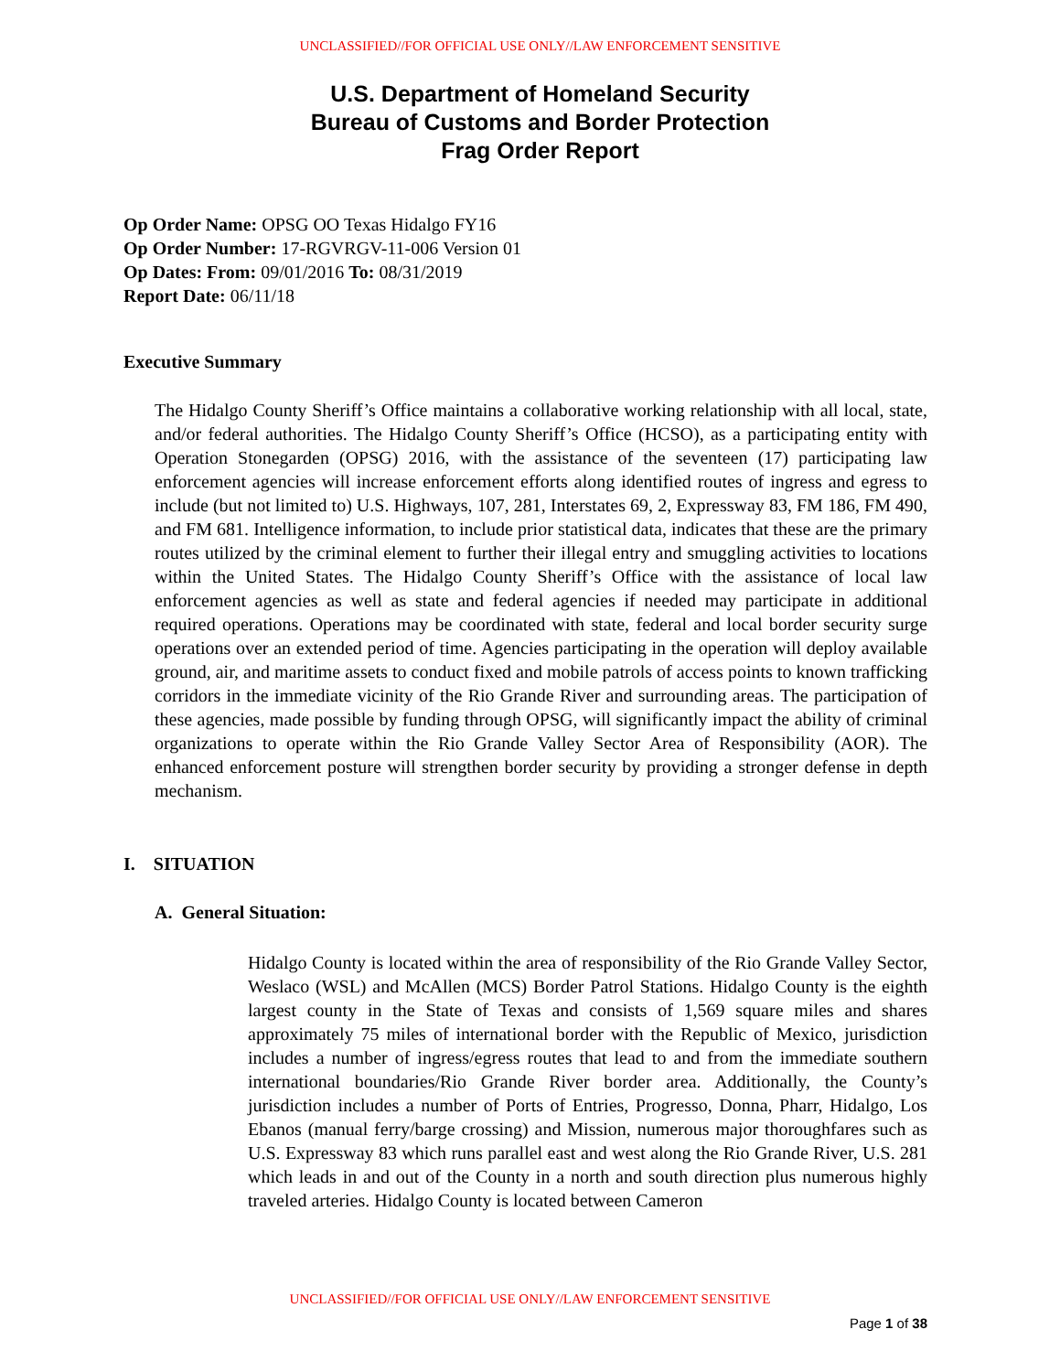UNCLASSIFIED//FOR OFFICIAL USE ONLY//LAW ENFORCEMENT SENSITIVE
U.S. Department of Homeland Security
Bureau of Customs and Border Protection
Frag Order Report
Op Order Name: OPSG OO Texas Hidalgo FY16
Op Order Number: 17-RGVRGV-11-006 Version 01
Op Dates: From: 09/01/2016 To: 08/31/2019
Report Date: 06/11/18
Executive Summary
The Hidalgo County Sheriff’s Office maintains a collaborative working relationship with all local, state, and/or federal authorities. The Hidalgo County Sheriff’s Office (HCSO), as a participating entity with Operation Stonegarden (OPSG) 2016, with the assistance of the seventeen (17) participating law enforcement agencies will increase enforcement efforts along identified routes of ingress and egress to include (but not limited to) U.S. Highways, 107, 281, Interstates 69, 2, Expressway 83, FM 186, FM 490, and FM 681. Intelligence information, to include prior statistical data, indicates that these are the primary routes utilized by the criminal element to further their illegal entry and smuggling activities to locations within the United States. The Hidalgo County Sheriff’s Office with the assistance of local law enforcement agencies as well as state and federal agencies if needed may participate in additional required operations. Operations may be coordinated with state, federal and local border security surge operations over an extended period of time. Agencies participating in the operation will deploy available ground, air, and maritime assets to conduct fixed and mobile patrols of access points to known trafficking corridors in the immediate vicinity of the Rio Grande River and surrounding areas. The participation of these agencies, made possible by funding through OPSG, will significantly impact the ability of criminal organizations to operate within the Rio Grande Valley Sector Area of Responsibility (AOR). The enhanced enforcement posture will strengthen border security by providing a stronger defense in depth mechanism.
I. SITUATION
A. General Situation:
Hidalgo County is located within the area of responsibility of the Rio Grande Valley Sector, Weslaco (WSL) and McAllen (MCS) Border Patrol Stations. Hidalgo County is the eighth largest county in the State of Texas and consists of 1,569 square miles and shares approximately 75 miles of international border with the Republic of Mexico, jurisdiction includes a number of ingress/egress routes that lead to and from the immediate southern international boundaries/Rio Grande River border area. Additionally, the County’s jurisdiction includes a number of Ports of Entries, Progresso, Donna, Pharr, Hidalgo, Los Ebanos (manual ferry/barge crossing) and Mission, numerous major thoroughfares such as U.S. Expressway 83 which runs parallel east and west along the Rio Grande River, U.S. 281 which leads in and out of the County in a north and south direction plus numerous highly traveled arteries. Hidalgo County is located between Cameron
UNCLASSIFIED//FOR OFFICIAL USE ONLY//LAW ENFORCEMENT SENSITIVE
Page 1 of 38